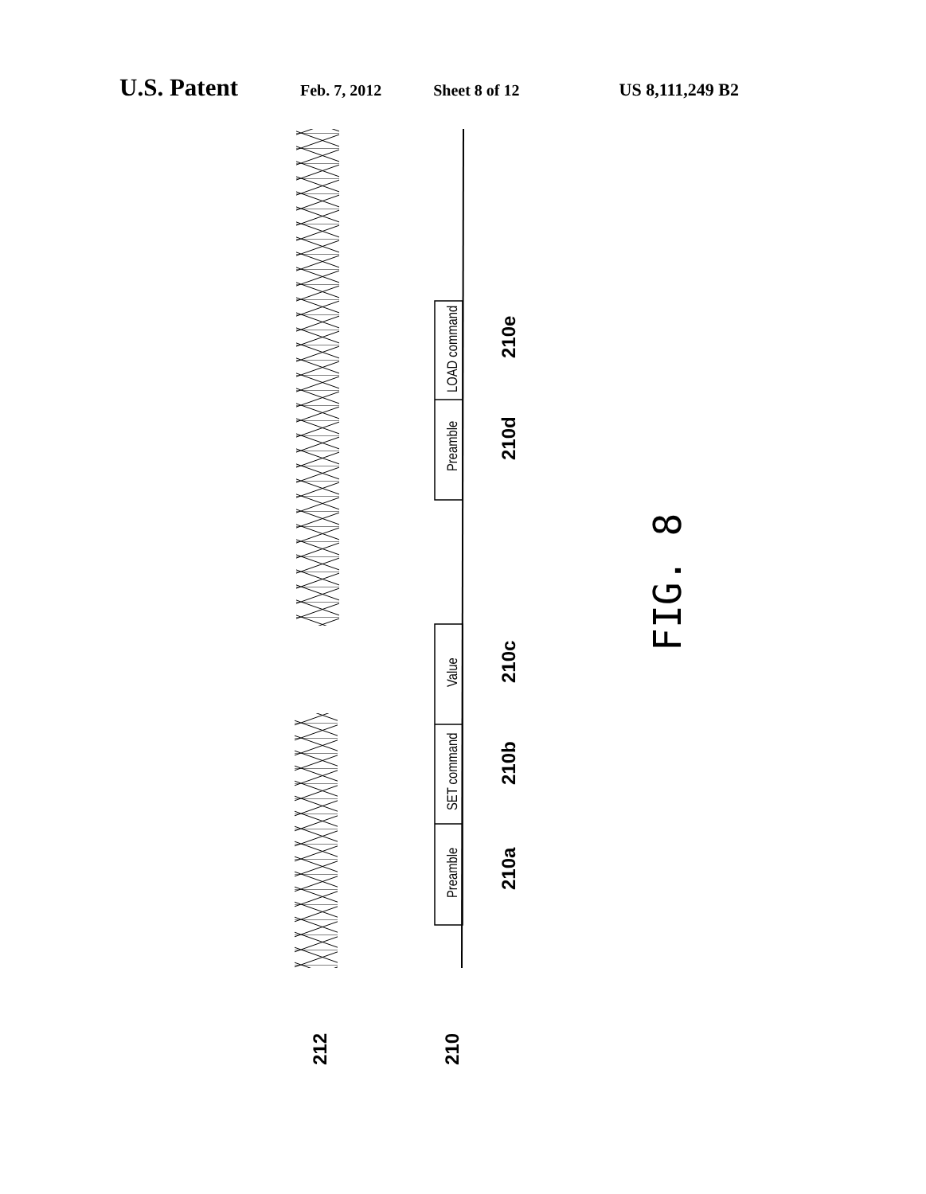U.S. Patent Feb. 7, 2012 Sheet 8 of 12 US 8,111,249 B2
LOAD command
Preamble
Value
SET command
Preamble
210e
210d
210c
210b
210a
212
210
FIG. 8